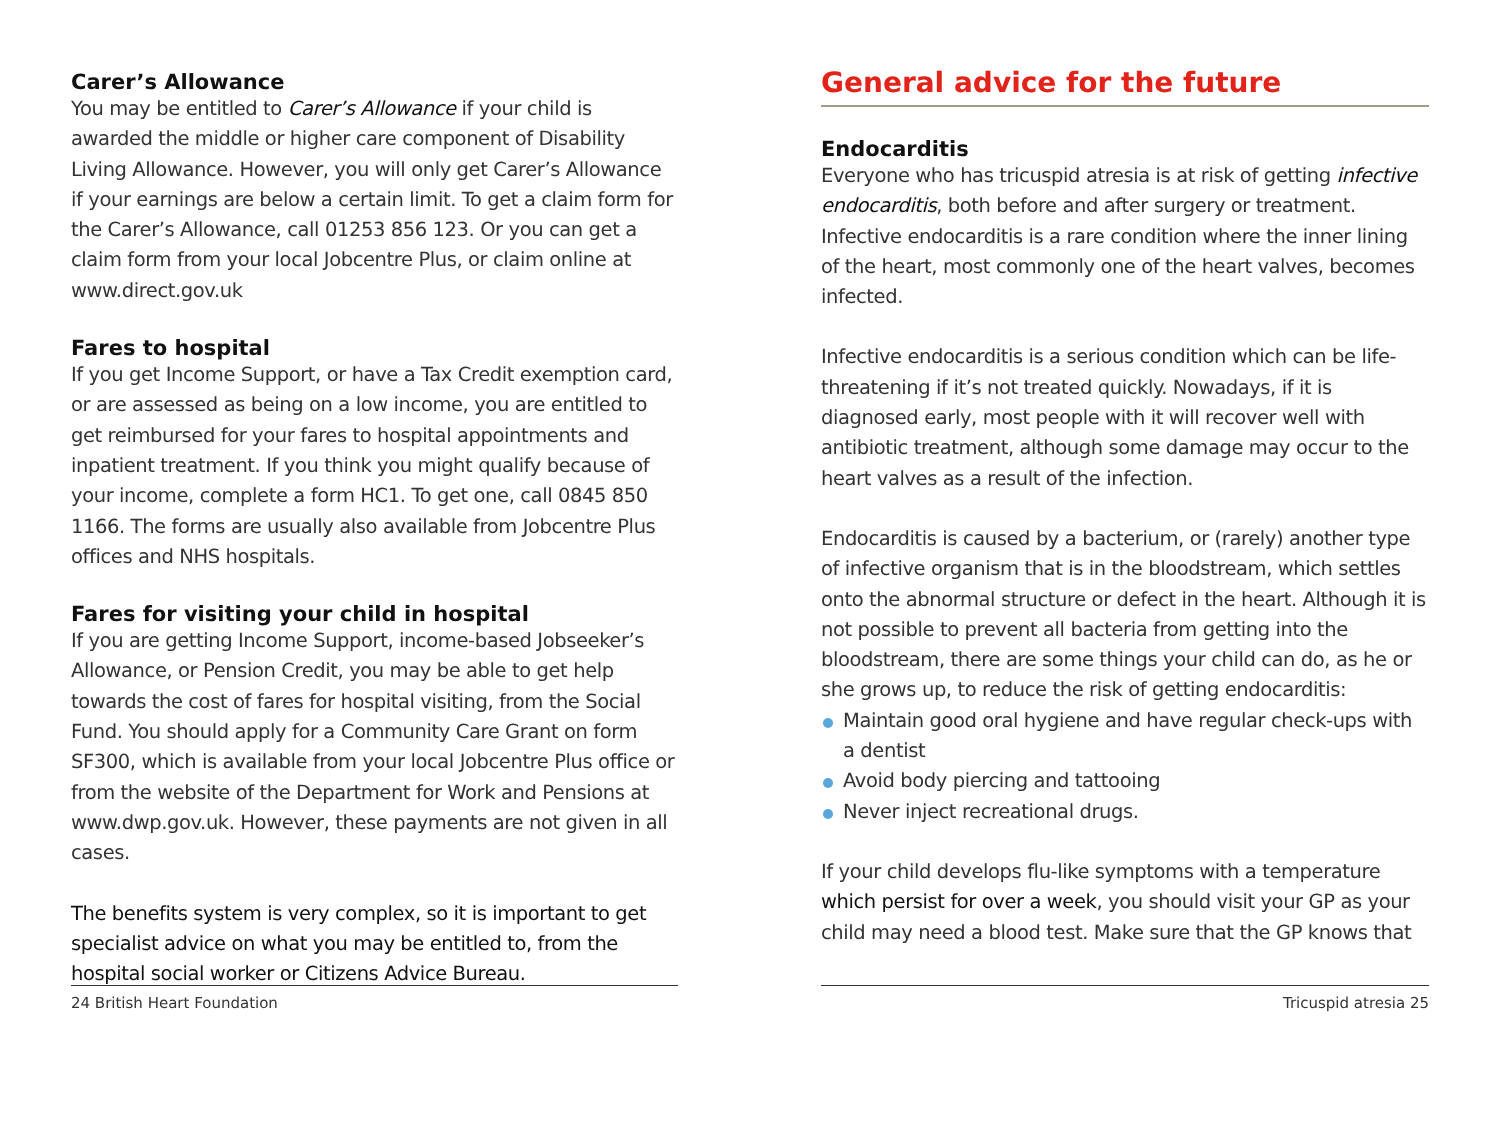Carer’s Allowance
You may be entitled to Carer’s Allowance if your child is awarded the middle or higher care component of Disability Living Allowance. However, you will only get Carer’s Allowance if your earnings are below a certain limit. To get a claim form for the Carer’s Allowance, call 01253 856 123. Or you can get a claim form from your local Jobcentre Plus, or claim online at www.direct.gov.uk
Fares to hospital
If you get Income Support, or have a Tax Credit exemption card, or are assessed as being on a low income, you are entitled to get reimbursed for your fares to hospital appointments and inpatient treatment. If you think you might qualify because of your income, complete a form HC1. To get one, call 0845 850 1166. The forms are usually also available from Jobcentre Plus offices and NHS hospitals.
Fares for visiting your child in hospital
If you are getting Income Support, income-based Jobseeker’s Allowance, or Pension Credit, you may be able to get help towards the cost of fares for hospital visiting, from the Social Fund. You should apply for a Community Care Grant on form SF300, which is available from your local Jobcentre Plus office or from the website of the Department for Work and Pensions at www.dwp.gov.uk. However, these payments are not given in all cases.
The benefits system is very complex, so it is important to get specialist advice on what you may be entitled to, from the hospital social worker or Citizens Advice Bureau.
24 British Heart Foundation
General advice for the future
Endocarditis
Everyone who has tricuspid atresia is at risk of getting infective endocarditis, both before and after surgery or treatment. Infective endocarditis is a rare condition where the inner lining of the heart, most commonly one of the heart valves, becomes infected.
Infective endocarditis is a serious condition which can be life-threatening if it’s not treated quickly. Nowadays, if it is diagnosed early, most people with it will recover well with antibiotic treatment, although some damage may occur to the heart valves as a result of the infection.
Endocarditis is caused by a bacterium, or (rarely) another type of infective organism that is in the bloodstream, which settles onto the abnormal structure or defect in the heart. Although it is not possible to prevent all bacteria from getting into the bloodstream, there are some things your child can do, as he or she grows up, to reduce the risk of getting endocarditis:
Maintain good oral hygiene and have regular check-ups with a dentist
Avoid body piercing and tattooing
Never inject recreational drugs.
If your child develops flu-like symptoms with a temperature which persist for over a week, you should visit your GP as your child may need a blood test. Make sure that the GP knows that
Tricuspid atresia 25